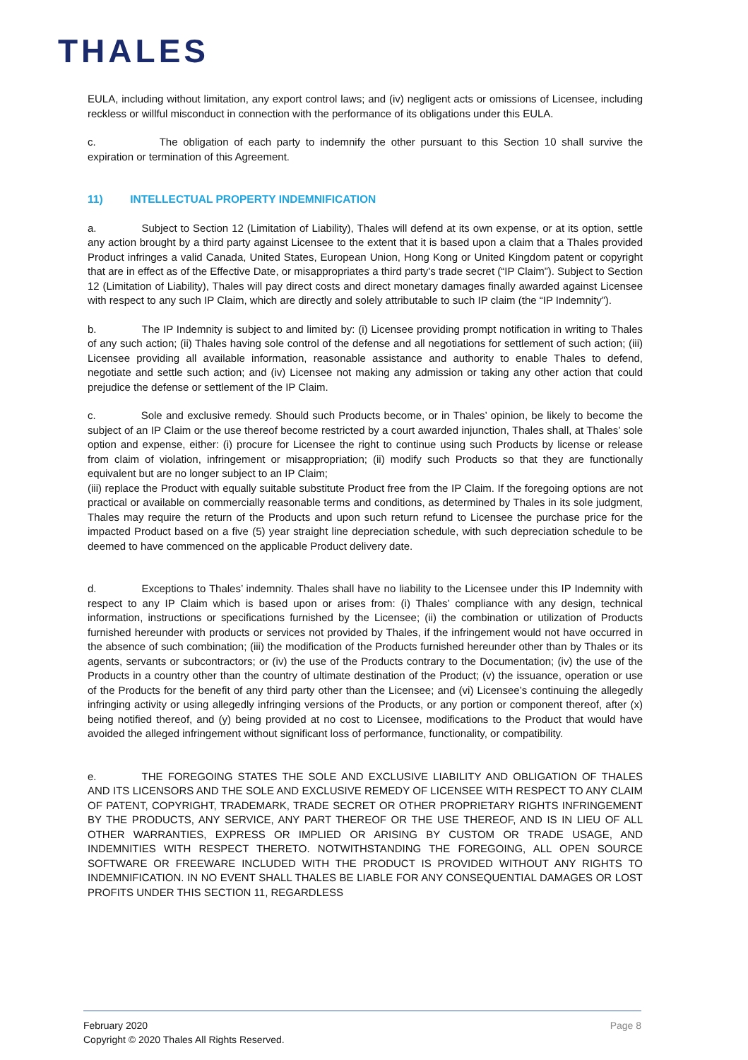THALES
EULA, including without limitation, any export control laws; and (iv) negligent acts or omissions of Licensee, including reckless or willful misconduct in connection with the performance of its obligations under this EULA.
c. The obligation of each party to indemnify the other pursuant to this Section 10 shall survive the expiration or termination of this Agreement.
11) INTELLECTUAL PROPERTY INDEMNIFICATION
a. Subject to Section 12 (Limitation of Liability), Thales will defend at its own expense, or at its option, settle any action brought by a third party against Licensee to the extent that it is based upon a claim that a Thales provided Product infringes a valid Canada, United States, European Union, Hong Kong or United Kingdom patent or copyright that are in effect as of the Effective Date, or misappropriates a third party's trade secret (“IP Claim”). Subject to Section 12 (Limitation of Liability), Thales will pay direct costs and direct monetary damages finally awarded against Licensee with respect to any such IP Claim, which are directly and solely attributable to such IP claim (the “IP Indemnity”).
b. The IP Indemnity is subject to and limited by: (i) Licensee providing prompt notification in writing to Thales of any such action; (ii) Thales having sole control of the defense and all negotiations for settlement of such action; (iii) Licensee providing all available information, reasonable assistance and authority to enable Thales to defend, negotiate and settle such action; and (iv) Licensee not making any admission or taking any other action that could prejudice the defense or settlement of the IP Claim.
c. Sole and exclusive remedy. Should such Products become, or in Thales’ opinion, be likely to become the subject of an IP Claim or the use thereof become restricted by a court awarded injunction, Thales shall, at Thales’ sole option and expense, either: (i) procure for Licensee the right to continue using such Products by license or release from claim of violation, infringement or misappropriation; (ii) modify such Products so that they are functionally equivalent but are no longer subject to an IP Claim;
(iii) replace the Product with equally suitable substitute Product free from the IP Claim. If the foregoing options are not practical or available on commercially reasonable terms and conditions, as determined by Thales in its sole judgment, Thales may require the return of the Products and upon such return refund to Licensee the purchase price for the impacted Product based on a five (5) year straight line depreciation schedule, with such depreciation schedule to be deemed to have commenced on the applicable Product delivery date.
d. Exceptions to Thales’ indemnity. Thales shall have no liability to the Licensee under this IP Indemnity with respect to any IP Claim which is based upon or arises from: (i) Thales’ compliance with any design, technical information, instructions or specifications furnished by the Licensee; (ii) the combination or utilization of Products furnished hereunder with products or services not provided by Thales, if the infringement would not have occurred in the absence of such combination; (iii) the modification of the Products furnished hereunder other than by Thales or its agents, servants or subcontractors; or (iv) the use of the Products contrary to the Documentation; (iv) the use of the Products in a country other than the country of ultimate destination of the Product; (v) the issuance, operation or use of the Products for the benefit of any third party other than the Licensee; and (vi) Licensee’s continuing the allegedly infringing activity or using allegedly infringing versions of the Products, or any portion or component thereof, after (x) being notified thereof, and (y) being provided at no cost to Licensee, modifications to the Product that would have avoided the alleged infringement without significant loss of performance, functionality, or compatibility.
e. THE FOREGOING STATES THE SOLE AND EXCLUSIVE LIABILITY AND OBLIGATION OF THALES AND ITS LICENSORS AND THE SOLE AND EXCLUSIVE REMEDY OF LICENSEE WITH RESPECT TO ANY CLAIM OF PATENT, COPYRIGHT, TRADEMARK, TRADE SECRET OR OTHER PROPRIETARY RIGHTS INFRINGEMENT BY THE PRODUCTS, ANY SERVICE, ANY PART THEREOF OR THE USE THEREOF, AND IS IN LIEU OF ALL OTHER WARRANTIES, EXPRESS OR IMPLIED OR ARISING BY CUSTOM OR TRADE USAGE, AND INDEMNITIES WITH RESPECT THERETO. NOTWITHSTANDING THE FOREGOING, ALL OPEN SOURCE SOFTWARE OR FREEWARE INCLUDED WITH THE PRODUCT IS PROVIDED WITHOUT ANY RIGHTS TO INDEMNIFICATION. IN NO EVENT SHALL THALES BE LIABLE FOR ANY CONSEQUENTIAL DAMAGES OR LOST PROFITS UNDER THIS SECTION 11, REGARDLESS
Page 8 February 2020
Copyright © 2020 Thales All Rights Reserved.